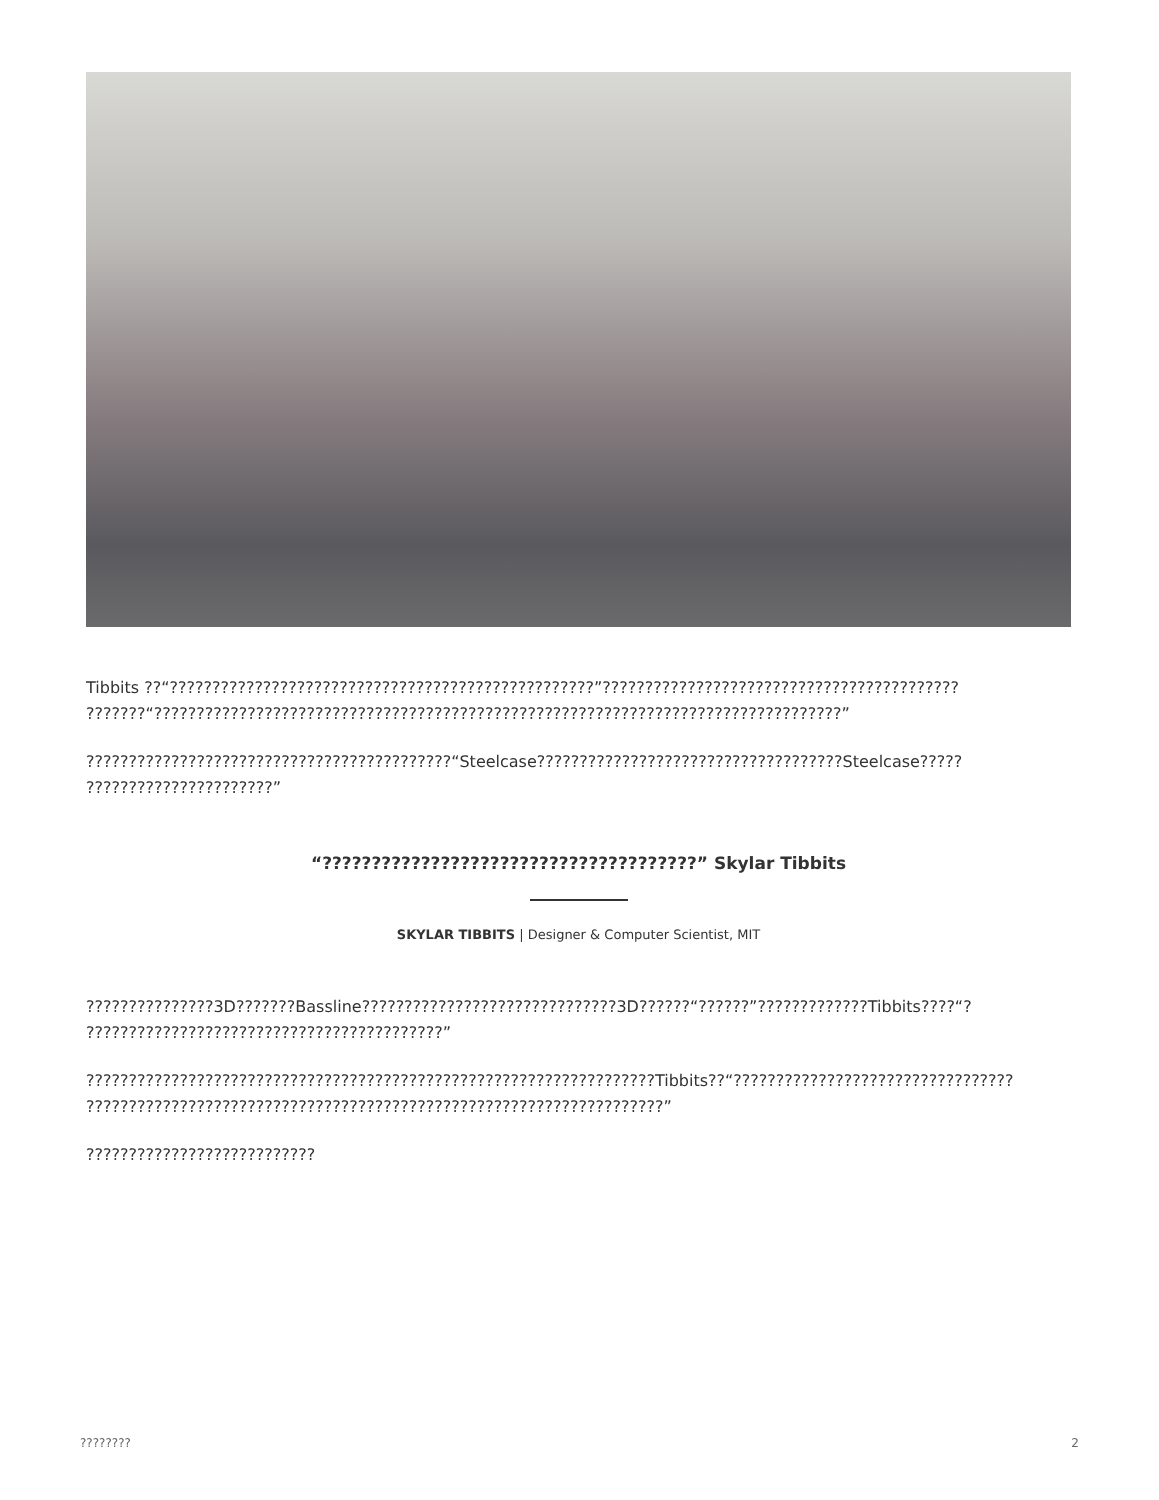Tibbits ??“??????????????????????????????????????????????????”?????????????????????????????????????????? ???????“?????????????????????????????????????????????????????????????????????????????????”
???????????????????????????????????????????“Steelcase????????????????????????????????????Steelcase????? ??????????????????????”
“??????????????????????????????????????” Skylar Tibbits
SKYLAR TIBBITS | Designer & Computer Scientist, MIT
???????????????3D???????Bassline??????????????????????????????3D??????“??????”?????????????Tibbits????“? ??????????????????????????????????????????”
???????????????????????????????????????????????????????????????????Tibbits??“????????????????????????????????? ????????????????????????????????????????????????????????????????????”
???????????????????????????
???????? 2